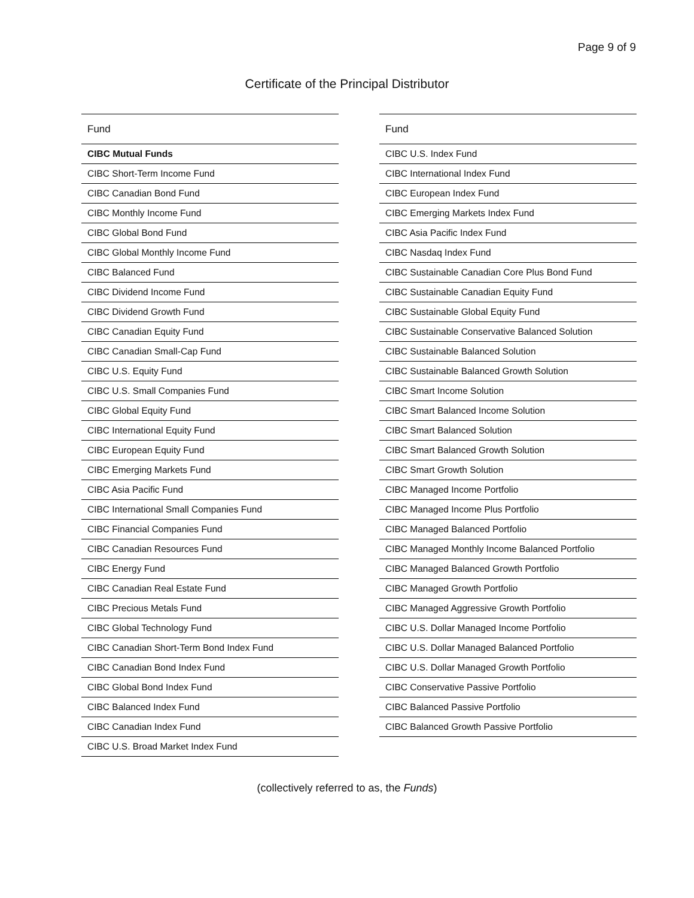Page 9 of 9
Certificate of the Principal Distributor
| Fund |
| --- |
| CIBC Mutual Funds |
| CIBC Short-Term Income Fund |
| CIBC Canadian Bond Fund |
| CIBC Monthly Income Fund |
| CIBC Global Bond Fund |
| CIBC Global Monthly Income Fund |
| CIBC Balanced Fund |
| CIBC Dividend Income Fund |
| CIBC Dividend Growth Fund |
| CIBC Canadian Equity Fund |
| CIBC Canadian Small-Cap Fund |
| CIBC U.S. Equity Fund |
| CIBC U.S. Small Companies Fund |
| CIBC Global Equity Fund |
| CIBC International Equity Fund |
| CIBC European Equity Fund |
| CIBC Emerging Markets Fund |
| CIBC Asia Pacific Fund |
| CIBC International Small Companies Fund |
| CIBC Financial Companies Fund |
| CIBC Canadian Resources Fund |
| CIBC Energy Fund |
| CIBC Canadian Real Estate Fund |
| CIBC Precious Metals Fund |
| CIBC Global Technology Fund |
| CIBC Canadian Short-Term Bond Index Fund |
| CIBC Canadian Bond Index Fund |
| CIBC Global Bond Index Fund |
| CIBC Balanced Index Fund |
| CIBC Canadian Index Fund |
| CIBC U.S. Broad Market Index Fund |
| Fund |
| --- |
| CIBC U.S. Index Fund |
| CIBC International Index Fund |
| CIBC European Index Fund |
| CIBC Emerging Markets Index Fund |
| CIBC Asia Pacific Index Fund |
| CIBC Nasdaq Index Fund |
| CIBC Sustainable Canadian Core Plus Bond Fund |
| CIBC Sustainable Canadian Equity Fund |
| CIBC Sustainable Global Equity Fund |
| CIBC Sustainable Conservative Balanced Solution |
| CIBC Sustainable Balanced Solution |
| CIBC Sustainable Balanced Growth Solution |
| CIBC Smart Income Solution |
| CIBC Smart Balanced Income Solution |
| CIBC Smart Balanced Solution |
| CIBC Smart Balanced Growth Solution |
| CIBC Smart Growth Solution |
| CIBC Managed Income Portfolio |
| CIBC Managed Income Plus Portfolio |
| CIBC Managed Balanced Portfolio |
| CIBC Managed Monthly Income Balanced Portfolio |
| CIBC Managed Balanced Growth Portfolio |
| CIBC Managed Growth Portfolio |
| CIBC Managed Aggressive Growth Portfolio |
| CIBC U.S. Dollar Managed Income Portfolio |
| CIBC U.S. Dollar Managed Balanced Portfolio |
| CIBC U.S. Dollar Managed Growth Portfolio |
| CIBC Conservative Passive Portfolio |
| CIBC Balanced Passive Portfolio |
| CIBC Balanced Growth Passive Portfolio |
(collectively referred to as, the Funds)